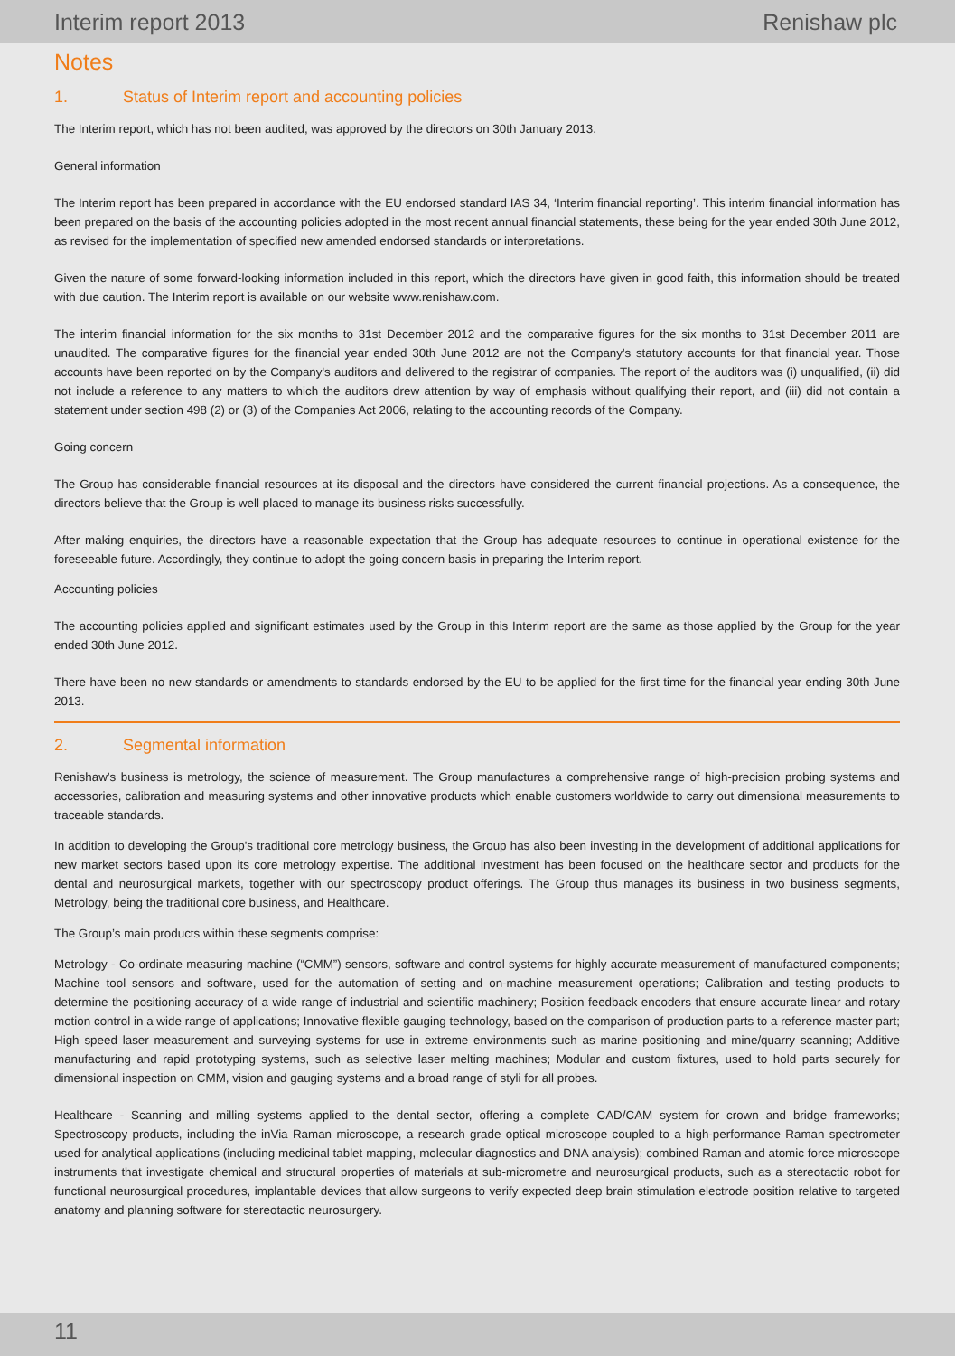Interim report 2013 Renishaw plc
Notes
1. Status of Interim report and accounting policies
The Interim report, which has not been audited, was approved by the directors on 30th January 2013.
General information
The Interim report has been prepared in accordance with the EU endorsed standard IAS 34, ‘Interim financial reporting’. This interim financial information has been prepared on the basis of the accounting policies adopted in the most recent annual financial statements, these being for the year ended 30th June 2012, as revised for the implementation of specified new amended endorsed standards or interpretations.
Given the nature of some forward-looking information included in this report, which the directors have given in good faith, this information should be treated with due caution. The Interim report is available on our website www.renishaw.com.
The interim financial information for the six months to 31st December 2012 and the comparative figures for the six months to 31st December 2011 are unaudited. The comparative figures for the financial year ended 30th June 2012 are not the Company's statutory accounts for that financial year. Those accounts have been reported on by the Company's auditors and delivered to the registrar of companies. The report of the auditors was (i) unqualified, (ii) did not include a reference to any matters to which the auditors drew attention by way of emphasis without qualifying their report, and (iii) did not contain a statement under section 498 (2) or (3) of the Companies Act 2006, relating to the accounting records of the Company.
Going concern
The Group has considerable financial resources at its disposal and the directors have considered the current financial projections. As a consequence, the directors believe that the Group is well placed to manage its business risks successfully.
After making enquiries, the directors have a reasonable expectation that the Group has adequate resources to continue in operational existence for the foreseeable future. Accordingly, they continue to adopt the going concern basis in preparing the Interim report.
Accounting policies
The accounting policies applied and significant estimates used by the Group in this Interim report are the same as those applied by the Group for the year ended 30th June 2012.
There have been no new standards or amendments to standards endorsed by the EU to be applied for the first time for the financial year ending 30th June 2013.
2. Segmental information
Renishaw’s business is metrology, the science of measurement. The Group manufactures a comprehensive range of high-precision probing systems and accessories, calibration and measuring systems and other innovative products which enable customers worldwide to carry out dimensional measurements to traceable standards.
In addition to developing the Group's traditional core metrology business, the Group has also been investing in the development of additional applications for new market sectors based upon its core metrology expertise. The additional investment has been focused on the healthcare sector and products for the dental and neurosurgical markets, together with our spectroscopy product offerings. The Group thus manages its business in two business segments, Metrology, being the traditional core business, and Healthcare.
The Group’s main products within these segments comprise:
Metrology - Co-ordinate measuring machine (“CMM”) sensors, software and control systems for highly accurate measurement of manufactured components; Machine tool sensors and software, used for the automation of setting and on-machine measurement operations; Calibration and testing products to determine the positioning accuracy of a wide range of industrial and scientific machinery; Position feedback encoders that ensure accurate linear and rotary motion control in a wide range of applications; Innovative flexible gauging technology, based on the comparison of production parts to a reference master part; High speed laser measurement and surveying systems for use in extreme environments such as marine positioning and mine/quarry scanning; Additive manufacturing and rapid prototyping systems, such as selective laser melting machines; Modular and custom fixtures, used to hold parts securely for dimensional inspection on CMM, vision and gauging systems and a broad range of styli for all probes.
Healthcare - Scanning and milling systems applied to the dental sector, offering a complete CAD/CAM system for crown and bridge frameworks; Spectroscopy products, including the inVia Raman microscope, a research grade optical microscope coupled to a high-performance Raman spectrometer used for analytical applications (including medicinal tablet mapping, molecular diagnostics and DNA analysis); combined Raman and atomic force microscope instruments that investigate chemical and structural properties of materials at sub-micrometre and neurosurgical products, such as a stereotactic robot for functional neurosurgical procedures, implantable devices that allow surgeons to verify expected deep brain stimulation electrode position relative to targeted anatomy and planning software for stereotactic neurosurgery.
11